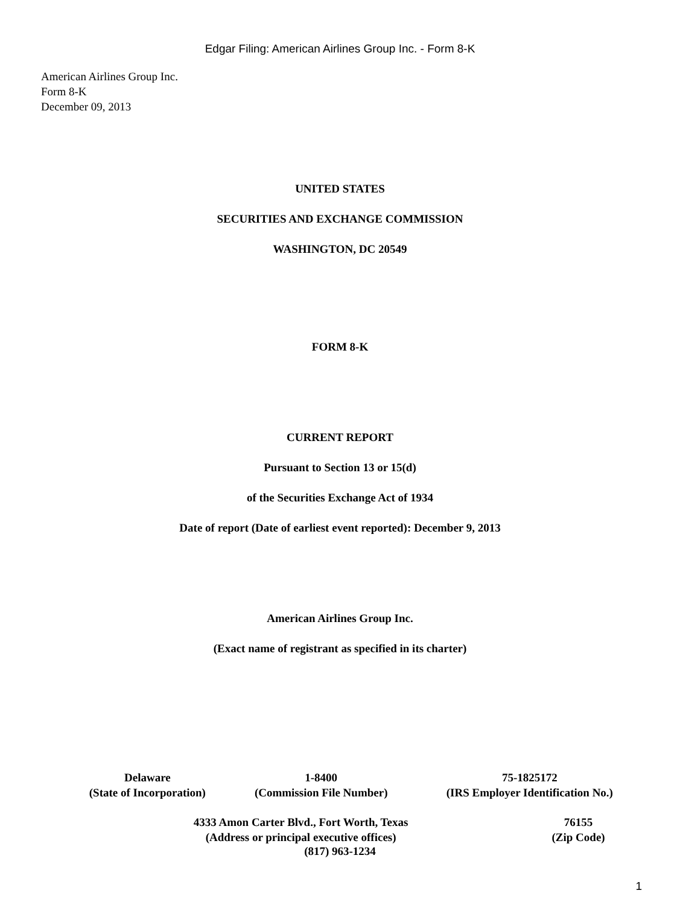Edgar Filing: American Airlines Group Inc. - Form 8-K
American Airlines Group Inc.
Form 8-K
December 09, 2013
UNITED STATES
SECURITIES AND EXCHANGE COMMISSION
WASHINGTON, DC 20549
FORM 8-K
CURRENT REPORT
Pursuant to Section 13 or 15(d)
of the Securities Exchange Act of 1934
Date of report (Date of earliest event reported): December 9, 2013
American Airlines Group Inc.
(Exact name of registrant as specified in its charter)
| Delaware (State of Incorporation) | 1-8400 (Commission File Number) | 75-1825172 (IRS Employer Identification No.) |
| 4333 Amon Carter Blvd., Fort Worth, Texas (Address or principal executive offices) | 76155 (Zip Code) |
(817) 963-1234
1